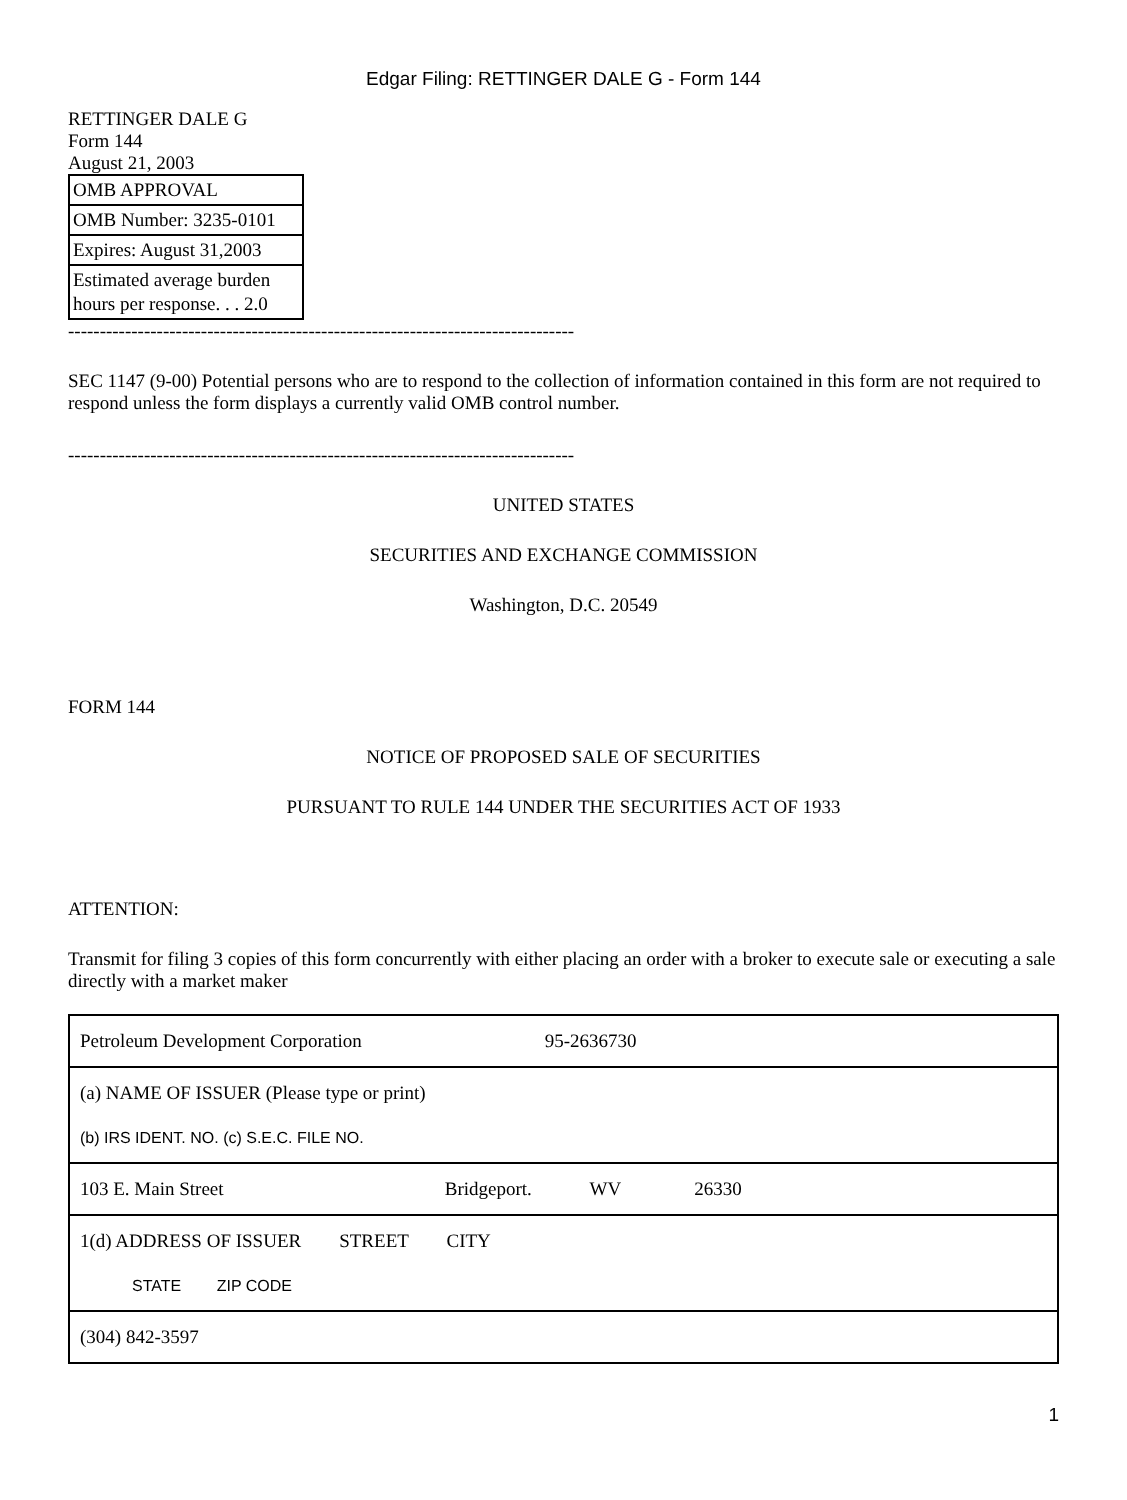Edgar Filing: RETTINGER DALE G - Form 144
RETTINGER DALE G
Form 144
August 21, 2003
| OMB APPROVAL |
| OMB Number: 3235-0101 |
| Expires: August 31,2003 |
| Estimated average burden hours per response. . . 2.0 |
--------------------------------------------------------------------------------
SEC 1147 (9-00) Potential persons who are to respond to the collection of information contained in this form are not required to respond unless the form displays a currently valid OMB control number.
--------------------------------------------------------------------------------
UNITED STATES
SECURITIES AND EXCHANGE COMMISSION
Washington, D.C. 20549
FORM 144
NOTICE OF PROPOSED SALE OF SECURITIES
PURSUANT TO RULE 144 UNDER THE SECURITIES ACT OF 1933
ATTENTION:
Transmit for filing 3 copies of this form concurrently with either placing an order with a broker to execute sale or executing a sale directly with a market maker
| Petroleum Development Corporation 95-2636730 |
| (a) NAME OF ISSUER (Please type or print) (b) IRS IDENT. NO. (c) S.E.C. FILE NO. |
| 103 E. Main Street Bridgeport. WV 26330 |
| 1(d) ADDRESS OF ISSUER STREET CITY STATE ZIP CODE |
| (304) 842-3597 |
1